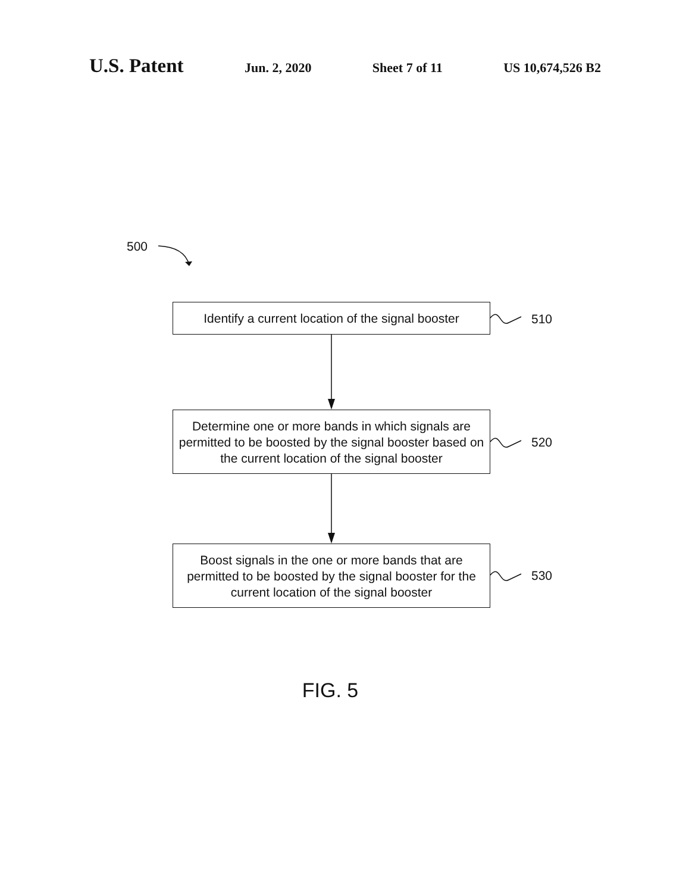U.S. Patent Jun. 2, 2020 Sheet 7 of 11 US 10,674,526 B2
500
Identify a current location of the signal booster
510
Determine one or more bands in which signals are permitted to be boosted by the signal booster based on the current location of the signal booster
520
Boost signals in the one or more bands that are permitted to be boosted by the signal booster for the current location of the signal booster
530
FIG. 5